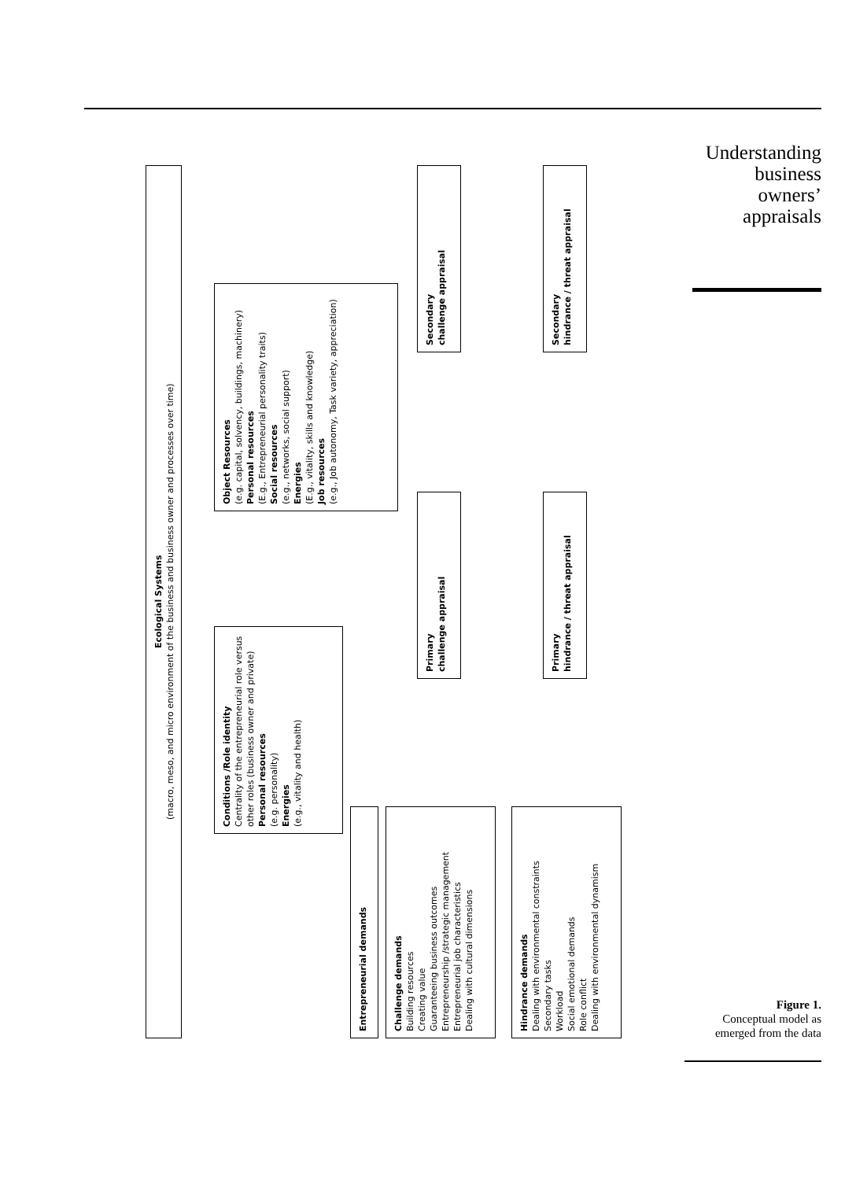Understanding business owners’ appraisals
Ecological Systems
(macro, meso, and micro environment of the business and business owner and processes over time)
Conditions /Role identity
Centrality of the entrepreneurial role versus other roles (business owner and private)
Personal resources
(e.g. personality)
Energies
(e.g., vitality and health)
Object Resources
(e.g. capital, solvency, buildings, machinery)
Personal resources
(E.g., Entrepreneurial personality traits)
Social resources
(e.g., networks, social support)
Energies
(E.g., vitality, skills and knowledge)
Job resources
(e.g., Job autonomy, Task variety, appreciation)
Entrepreneurial demands
Challenge demands
Building resources
Creating value
Guaranteeing business outcomes
Entrepreneurship /strategic management
Entrepreneurial job characteristics
Dealing with cultural dimensions
Hindrance demands
Dealing with environmental constraints
Secondary tasks
Workload
Social emotional demands
Role conflict
Dealing with environmental dynamism
Primary
challenge appraisal
Primary
hindrance / threat appraisal
Secondary
challenge appraisal
Secondary
hindrance / threat appraisal
Figure 1.
Conceptual model as emerged from the data